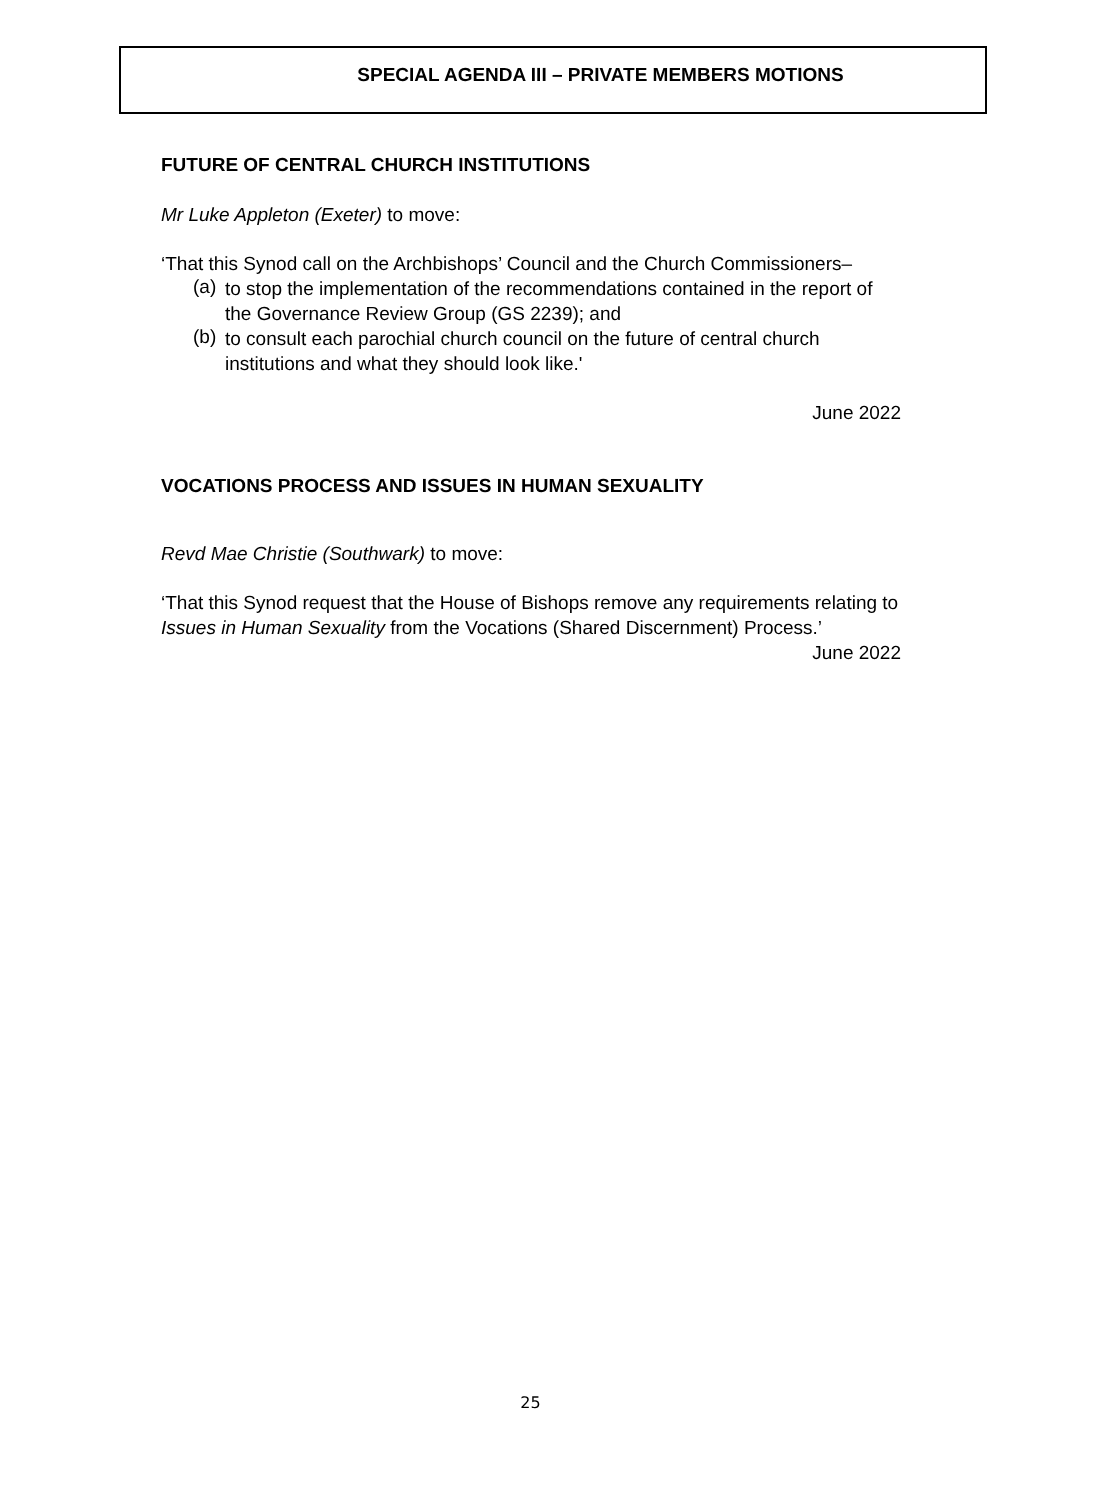SPECIAL AGENDA III – PRIVATE MEMBERS MOTIONS
FUTURE OF CENTRAL CHURCH INSTITUTIONS
Mr Luke Appleton (Exeter) to move:
‘That this Synod call on the Archbishops’ Council and the Church Commissioners–
(a)
to stop the implementation of the recommendations contained in the report of the Governance Review Group (GS 2239); and
(b)
to consult each parochial church council on the future of central church institutions and what they should look like.'
June 2022
VOCATIONS PROCESS AND ISSUES IN HUMAN SEXUALITY
Revd Mae Christie (Southwark) to move:
‘That this Synod request that the House of Bishops remove any requirements relating to Issues in Human Sexuality from the Vocations (Shared Discernment) Process.’
June 2022
25